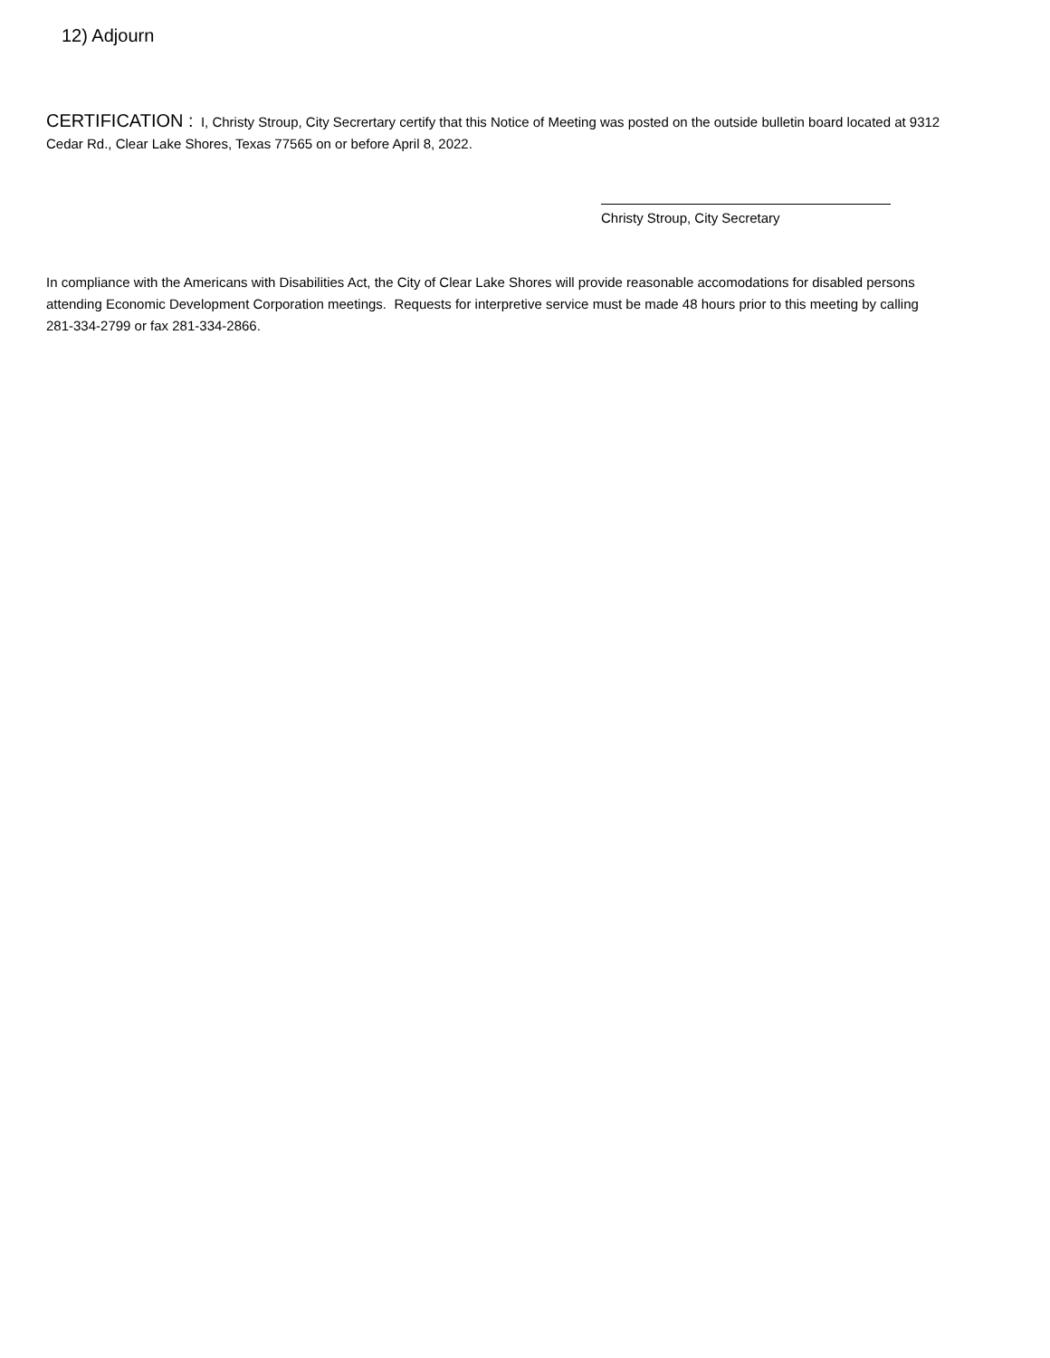12) Adjourn
CERTIFICATION : I, Christy Stroup, City Secrertary certify that this Notice of Meeting was posted on the outside bulletin board located at 9312 Cedar Rd., Clear Lake Shores, Texas 77565 on or before April 8, 2022.
Christy Stroup, City Secretary
In compliance with the Americans with Disabilities Act, the City of Clear Lake Shores will provide reasonable accomodations for disabled persons attending Economic Development Corporation meetings. Requests for interpretive service must be made 48 hours prior to this meeting by calling 281-334-2799 or fax 281-334-2866.